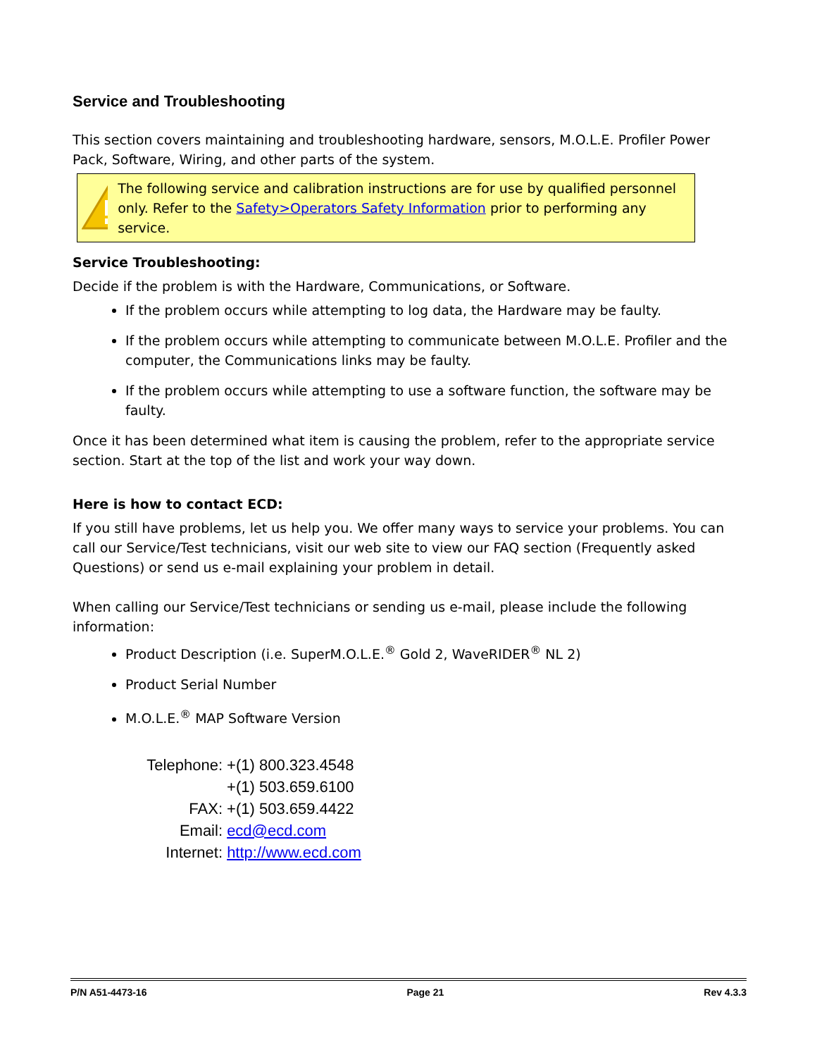Service and Troubleshooting
This section covers maintaining and troubleshooting hardware, sensors, M.O.L.E. Profiler Power Pack, Software, Wiring, and other parts of the system.
The following service and calibration instructions are for use by qualified personnel only. Refer to the Safety>Operators Safety Information prior to performing any service.
Service Troubleshooting:
Decide if the problem is with the Hardware, Communications, or Software.
If the problem occurs while attempting to log data, the Hardware may be faulty.
If the problem occurs while attempting to communicate between M.O.L.E. Profiler and the computer, the Communications links may be faulty.
If the problem occurs while attempting to use a software function, the software may be faulty.
Once it has been determined what item is causing the problem, refer to the appropriate service section. Start at the top of the list and work your way down.
Here is how to contact ECD:
If you still have problems, let us help you. We offer many ways to service your problems. You can call our Service/Test technicians, visit our web site to view our FAQ section (Frequently asked Questions) or send us e-mail explaining your problem in detail.
When calling our Service/Test technicians or sending us e-mail, please include the following information:
Product Description (i.e. SuperM.O.L.E.<sup>®</sup> Gold 2, WaveRIDER<sup>®</sup> NL 2)
Product Serial Number
M.O.L.E.<sup>®</sup> MAP Software Version
| Telephone: | +(1) 800.323.4548 |
| | +(1) 503.659.6100 |
| FAX: | +(1) 503.659.4422 |
| Email: | ecd@ecd.com |
| Internet: | http://www.ecd.com |
P/N A51-4473-16 Page 21 Rev 4.3.3